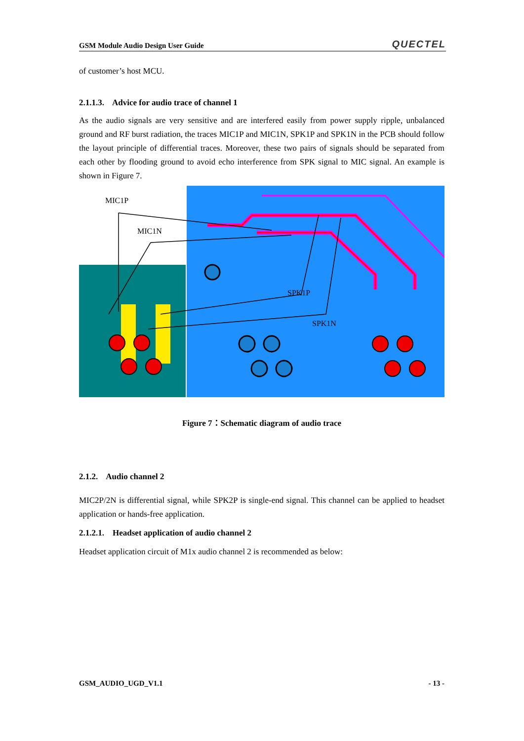GSM Module Audio Design User Guide QUECTEL
of customer’s host MCU.
2.1.1.3. Advice for audio trace of channel 1
As the audio signals are very sensitive and are interfered easily from power supply ripple, unbalanced ground and RF burst radiation, the traces MIC1P and MIC1N, SPK1P and SPK1N in the PCB should follow the layout principle of differential traces. Moreover, these two pairs of signals should be separated from each other by flooding ground to avoid echo interference from SPK signal to MIC signal. An example is shown in Figure 7.
MIC1P
MIC1N
SPK1P
SPK1N
Figure 7：Schematic diagram of audio trace
2.1.2. Audio channel 2
MIC2P/2N is differential signal, while SPK2P is single-end signal. This channel can be applied to headset application or hands-free application.
2.1.2.1. Headset application of audio channel 2
Headset application circuit of M1x audio channel 2 is recommended as below:
GSM_AUDIO_UGD_V1.1 - 13 -